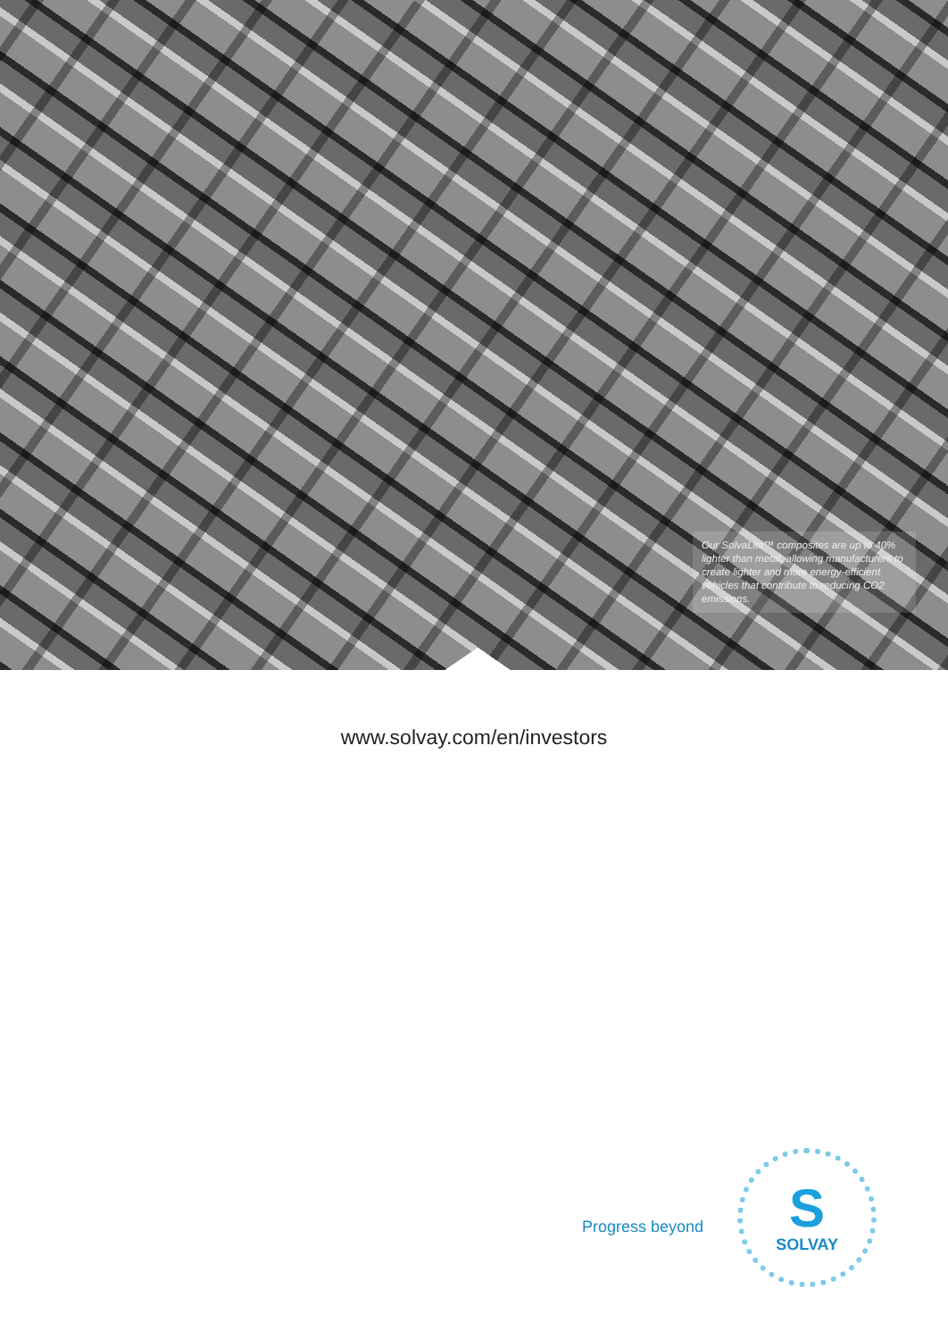Our SolvaLite™ composites are up to 40% lighter than metal, allowing manufacturers to create lighter and more energy-efficient vehicles that contribute to reducing CO2 emissions.
www.solvay.com/en/investors
Progress beyond
S
SOLVAY